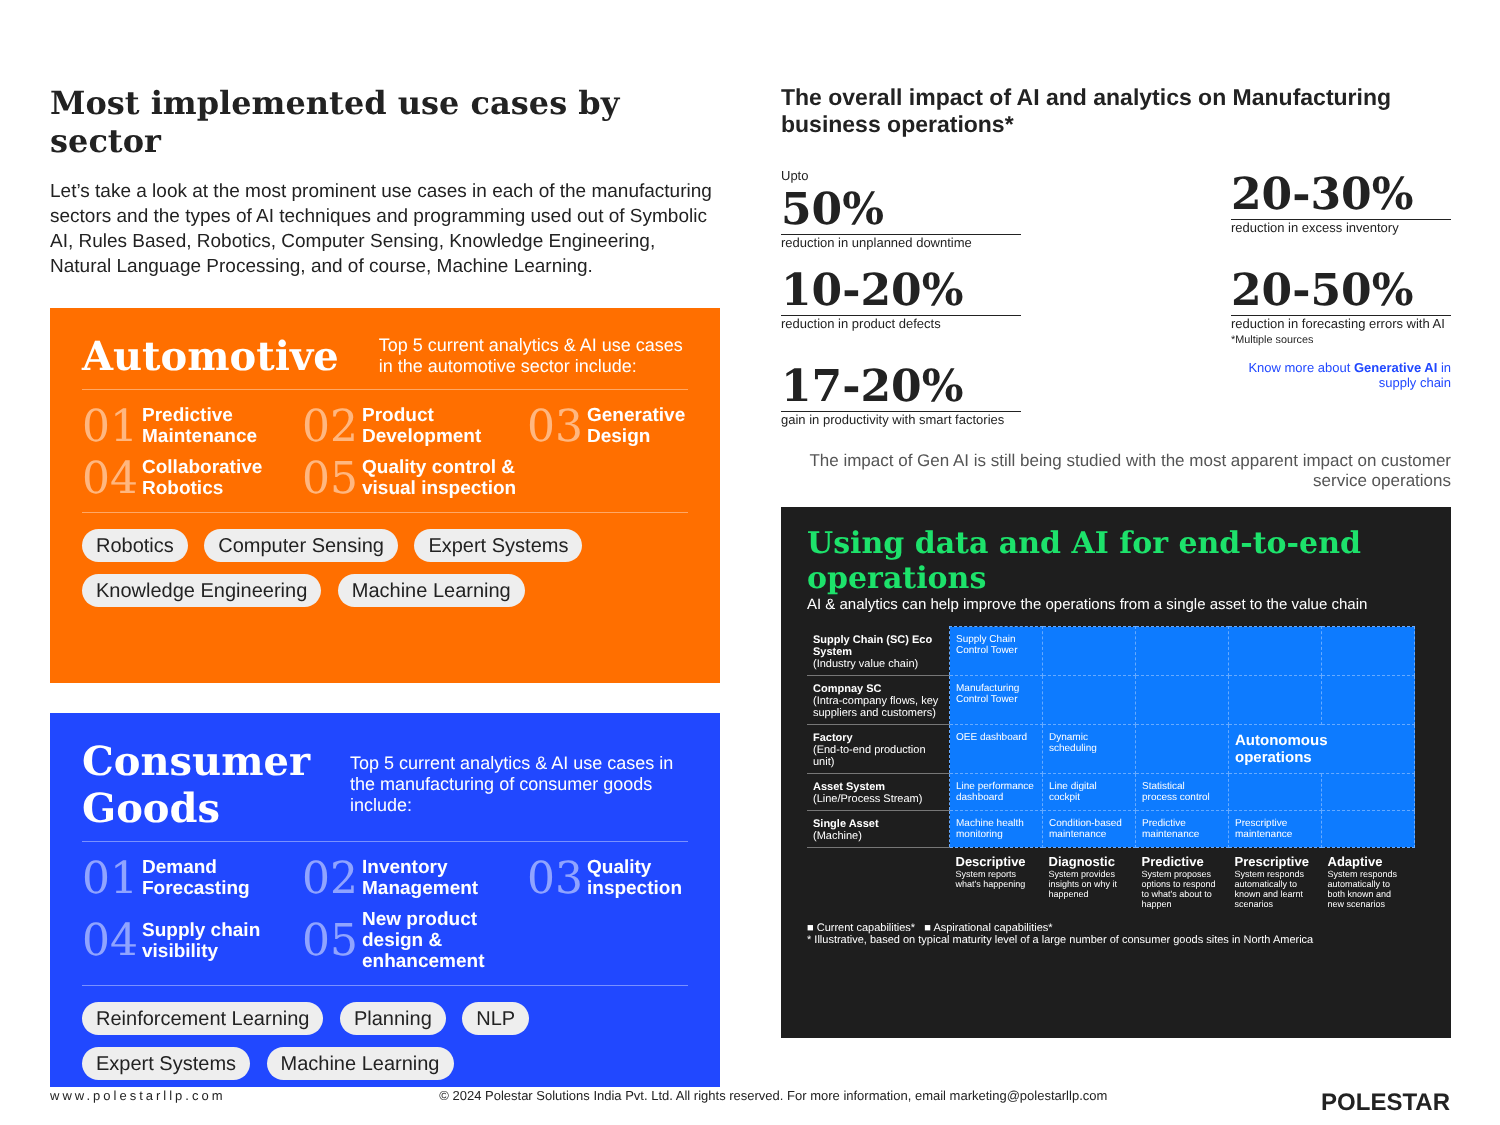Most implemented use cases by sector
Let’s take a look at the most prominent use cases in each of the manufacturing sectors and the types of AI techniques and programming used out of Symbolic AI, Rules Based, Robotics, Computer Sensing, Knowledge Engineering, Natural Language Processing, and of course, Machine Learning.
Automotive
Top 5 current analytics & AI use cases in the automotive sector include:
01 Predictive Maintenance
02 Product Development
03 Generative Design
04 Collaborative Robotics
05 Quality control & visual inspection
Robotics Computer Sensing Expert Systems Knowledge Engineering Machine Learning
Consumer Goods
Top 5 current analytics & AI use cases in the manufacturing of consumer goods include:
01 Demand Forecasting
02 Inventory Management
03 Quality inspection
04 Supply chain visibility
05 New product design & enhancement
Reinforcement Learning Planning NLP Expert Systems Machine Learning
The overall impact of AI and analytics on Manufacturing business operations*
Upto
50%
reduction in unplanned downtime
20-30%
reduction in excess inventory
10-20%
reduction in product defects
20-50%
reduction in forecasting errors with AI
*Multiple sources
17-20%
gain in productivity with smart factories
Know more about Generative AI in supply chain
The impact of Gen AI is still being studied with the most apparent impact on customer service operations
Using data and AI for end-to-end operations
AI & analytics can help improve the operations from a single asset to the value chain
| Supply Chain (SC) Eco System (Industry value chain) | Supply Chain Control Tower | | | | |
| Compnay SC (Intra-company flows, key suppliers and customers) | Manufacturing Control Tower | | | | |
| Factory (End-to-end production unit) | OEE dashboard | Dynamic scheduling | | Autonomous operations | |
| Asset System (Line/Process Stream) | Line performance dashboard | Line digital cockpit | Statistical process control | | |
| Single Asset (Machine) | Machine health monitoring | Condition-based maintenance | Predictive maintenance | Prescriptive maintenance | |
| | Descriptive System reports what's happening | Diagnostic System provides insights on why it happened | Predictive System proposes options to respond to what's about to happen | Prescriptive System responds automatically to known and learnt scenarios | Adaptive System responds automatically to both known and new scenarios |
■ Current capabilities* ■ Aspirational capabilities*
* Illustrative, based on typical maturity level of a large number of consumer goods sites in North America
www.polestarllp.com © 2024 Polestar Solutions India Pvt. Ltd. All rights reserved. For more information, email marketing@polestarllp.com POLESTAR